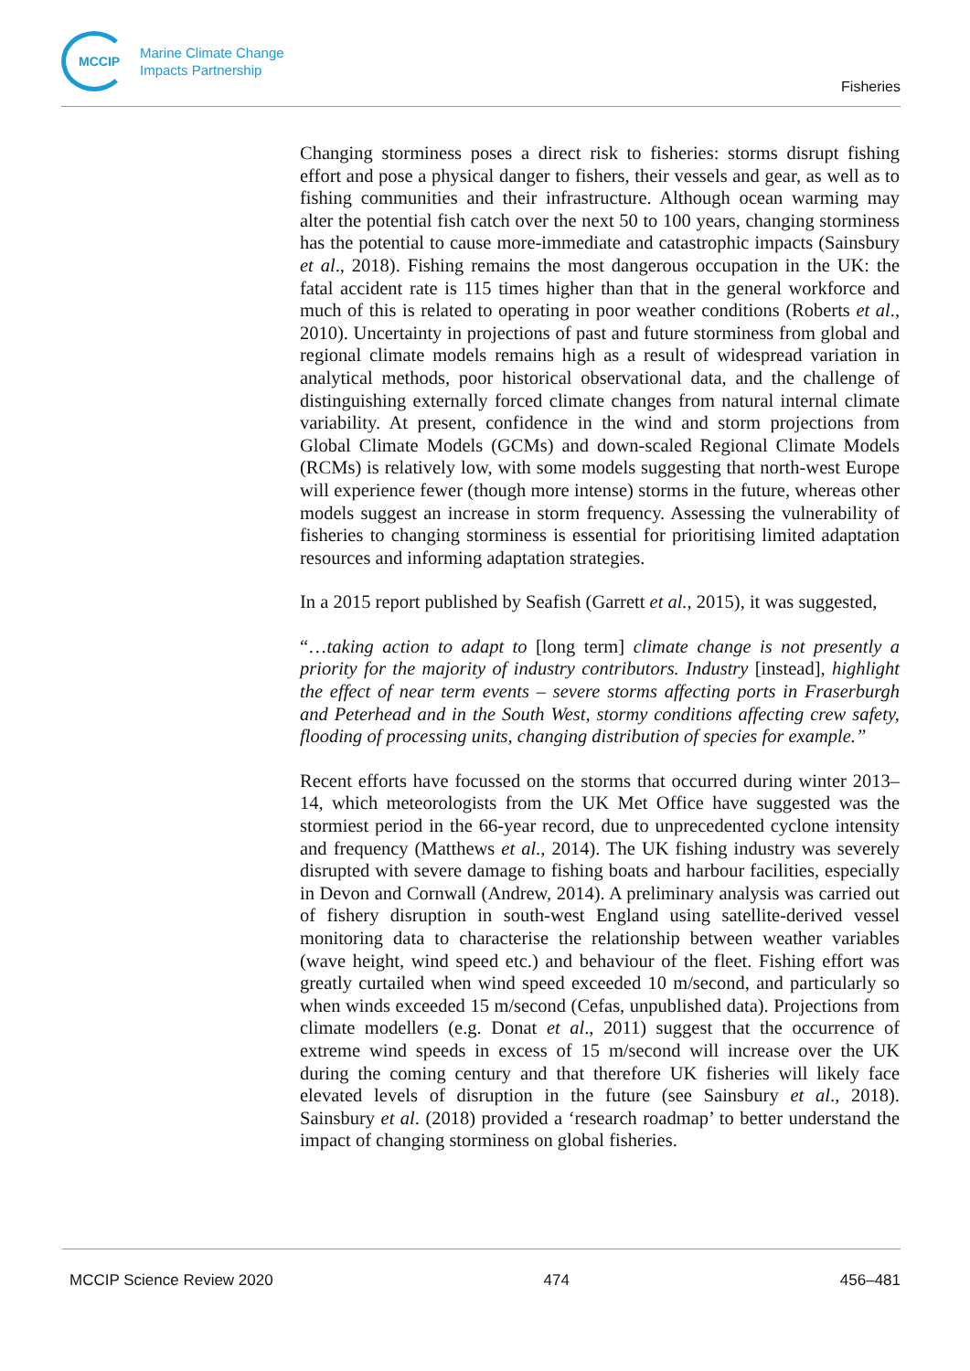MCCIP
Marine Climate Change
Impacts Partnership
Fisheries
Changing storminess poses a direct risk to fisheries: storms disrupt fishing effort and pose a physical danger to fishers, their vessels and gear, as well as to fishing communities and their infrastructure. Although ocean warming may alter the potential fish catch over the next 50 to 100 years, changing storminess has the potential to cause more-immediate and catastrophic impacts (Sainsbury et al., 2018). Fishing remains the most dangerous occupation in the UK: the fatal accident rate is 115 times higher than that in the general workforce and much of this is related to operating in poor weather conditions (Roberts et al., 2010). Uncertainty in projections of past and future storminess from global and regional climate models remains high as a result of widespread variation in analytical methods, poor historical observational data, and the challenge of distinguishing externally forced climate changes from natural internal climate variability. At present, confidence in the wind and storm projections from Global Climate Models (GCMs) and down-scaled Regional Climate Models (RCMs) is relatively low, with some models suggesting that north-west Europe will experience fewer (though more intense) storms in the future, whereas other models suggest an increase in storm frequency. Assessing the vulnerability of fisheries to changing storminess is essential for prioritising limited adaptation resources and informing adaptation strategies.
In a 2015 report published by Seafish (Garrett et al., 2015), it was suggested,
“…taking action to adapt to [long term] climate change is not presently a priority for the majority of industry contributors. Industry [instead], highlight the effect of near term events – severe storms affecting ports in Fraserburgh and Peterhead and in the South West, stormy conditions affecting crew safety, flooding of processing units, changing distribution of species for example.”
Recent efforts have focussed on the storms that occurred during winter 2013–14, which meteorologists from the UK Met Office have suggested was the stormiest period in the 66-year record, due to unprecedented cyclone intensity and frequency (Matthews et al., 2014). The UK fishing industry was severely disrupted with severe damage to fishing boats and harbour facilities, especially in Devon and Cornwall (Andrew, 2014). A preliminary analysis was carried out of fishery disruption in south-west England using satellite-derived vessel monitoring data to characterise the relationship between weather variables (wave height, wind speed etc.) and behaviour of the fleet. Fishing effort was greatly curtailed when wind speed exceeded 10 m/second, and particularly so when winds exceeded 15 m/second (Cefas, unpublished data). Projections from climate modellers (e.g. Donat et al., 2011) suggest that the occurrence of extreme wind speeds in excess of 15 m/second will increase over the UK during the coming century and that therefore UK fisheries will likely face elevated levels of disruption in the future (see Sainsbury et al., 2018). Sainsbury et al. (2018) provided a ‘research roadmap’ to better understand the impact of changing storminess on global fisheries.
MCCIP Science Review 2020 474 456–481